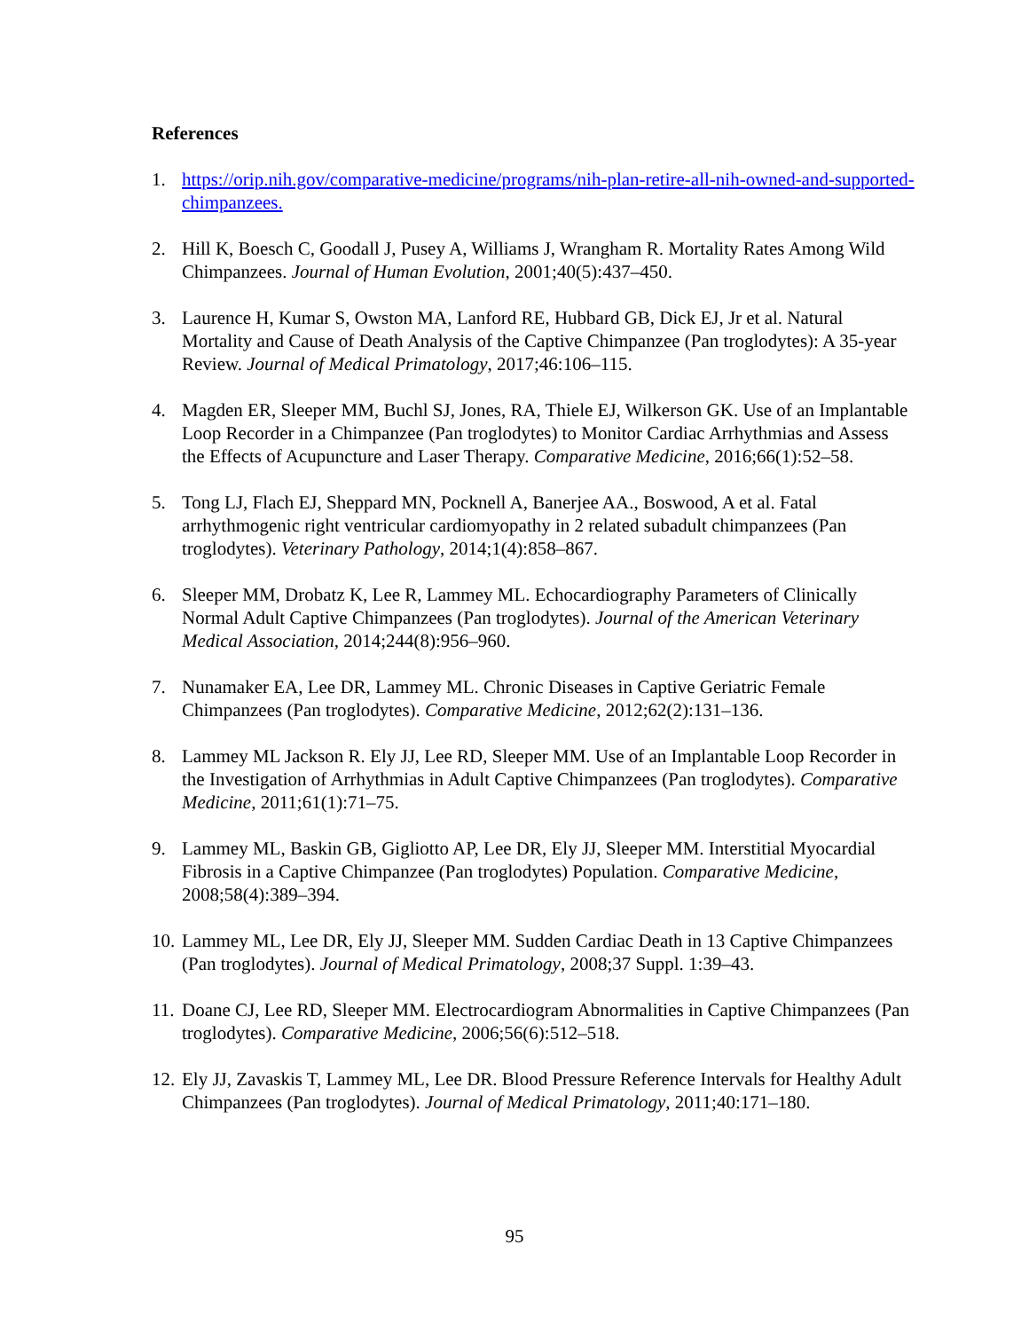References
1. https://orip.nih.gov/comparative-medicine/programs/nih-plan-retire-all-nih-owned-and-supported-chimpanzees.
2. Hill K, Boesch C, Goodall J, Pusey A, Williams J, Wrangham R. Mortality Rates Among Wild Chimpanzees. Journal of Human Evolution, 2001;40(5):437–450.
3. Laurence H, Kumar S, Owston MA, Lanford RE, Hubbard GB, Dick EJ, Jr et al. Natural Mortality and Cause of Death Analysis of the Captive Chimpanzee (Pan troglodytes): A 35-year Review. Journal of Medical Primatology, 2017;46:106–115.
4. Magden ER, Sleeper MM, Buchl SJ, Jones, RA, Thiele EJ, Wilkerson GK. Use of an Implantable Loop Recorder in a Chimpanzee (Pan troglodytes) to Monitor Cardiac Arrhythmias and Assess the Effects of Acupuncture and Laser Therapy. Comparative Medicine, 2016;66(1):52–58.
5. Tong LJ, Flach EJ, Sheppard MN, Pocknell A, Banerjee AA., Boswood, A et al. Fatal arrhythmogenic right ventricular cardiomyopathy in 2 related subadult chimpanzees (Pan troglodytes). Veterinary Pathology, 2014;1(4):858–867.
6. Sleeper MM, Drobatz K, Lee R, Lammey ML. Echocardiography Parameters of Clinically Normal Adult Captive Chimpanzees (Pan troglodytes). Journal of the American Veterinary Medical Association, 2014;244(8):956–960.
7. Nunamaker EA, Lee DR, Lammey ML. Chronic Diseases in Captive Geriatric Female Chimpanzees (Pan troglodytes). Comparative Medicine, 2012;62(2):131–136.
8. Lammey ML Jackson R. Ely JJ, Lee RD, Sleeper MM. Use of an Implantable Loop Recorder in the Investigation of Arrhythmias in Adult Captive Chimpanzees (Pan troglodytes). Comparative Medicine, 2011;61(1):71–75.
9. Lammey ML, Baskin GB, Gigliotto AP, Lee DR, Ely JJ, Sleeper MM. Interstitial Myocardial Fibrosis in a Captive Chimpanzee (Pan troglodytes) Population. Comparative Medicine, 2008;58(4):389–394.
10. Lammey ML, Lee DR, Ely JJ, Sleeper MM. Sudden Cardiac Death in 13 Captive Chimpanzees (Pan troglodytes). Journal of Medical Primatology, 2008;37 Suppl. 1:39–43.
11. Doane CJ, Lee RD, Sleeper MM. Electrocardiogram Abnormalities in Captive Chimpanzees (Pan troglodytes). Comparative Medicine, 2006;56(6):512–518.
12. Ely JJ, Zavaskis T, Lammey ML, Lee DR. Blood Pressure Reference Intervals for Healthy Adult Chimpanzees (Pan troglodytes). Journal of Medical Primatology, 2011;40:171–180.
95